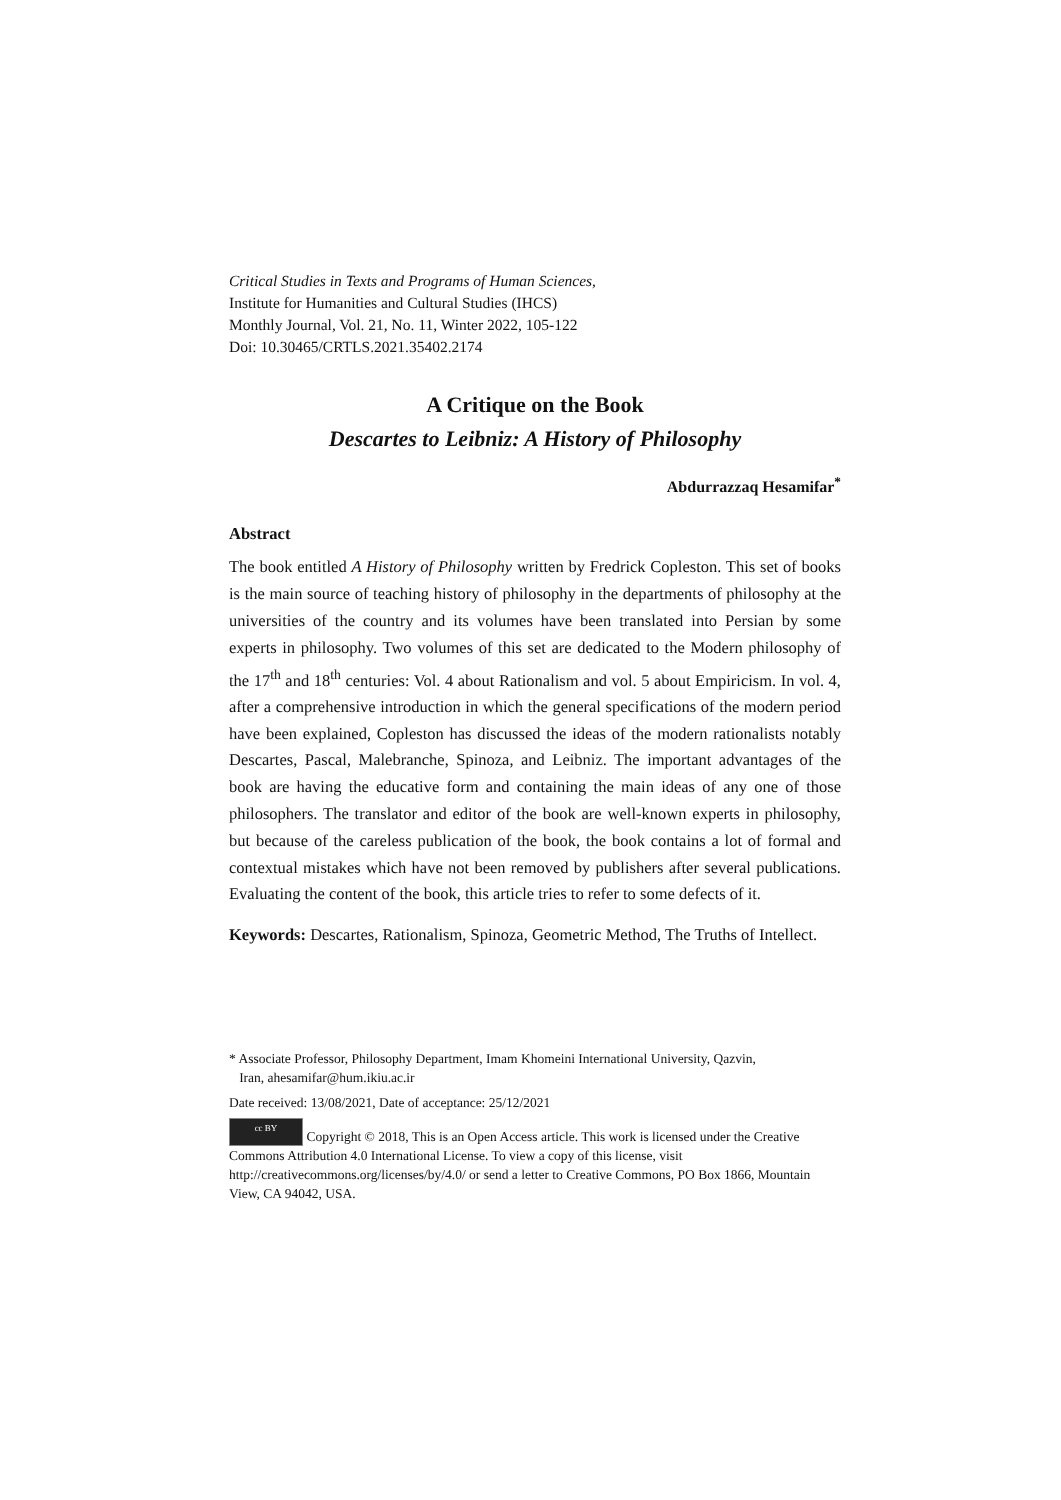Critical Studies in Texts and Programs of Human Sciences,
Institute for Humanities and Cultural Studies (IHCS)
Monthly Journal, Vol. 21, No. 11, Winter 2022, 105-122
Doi: 10.30465/CRTLS.2021.35402.2174
A Critique on the Book
Descartes to Leibniz: A History of Philosophy
Abdurrazzaq Hesamifar<sup>*</sup>
Abstract
The book entitled A History of Philosophy written by Fredrick Copleston. This set of books is the main source of teaching history of philosophy in the departments of philosophy at the universities of the country and its volumes have been translated into Persian by some experts in philosophy. Two volumes of this set are dedicated to the Modern philosophy of the 17<sup>th</sup> and 18<sup>th</sup> centuries: Vol. 4 about Rationalism and vol. 5 about Empiricism. In vol. 4, after a comprehensive introduction in which the general specifications of the modern period have been explained, Copleston has discussed the ideas of the modern rationalists notably Descartes, Pascal, Malebranche, Spinoza, and Leibniz. The important advantages of the book are having the educative form and containing the main ideas of any one of those philosophers. The translator and editor of the book are well-known experts in philosophy, but because of the careless publication of the book, the book contains a lot of formal and contextual mistakes which have not been removed by publishers after several publications. Evaluating the content of the book, this article tries to refer to some defects of it.
Keywords: Descartes, Rationalism, Spinoza, Geometric Method, The Truths of Intellect.
* Associate Professor, Philosophy Department, Imam Khomeini International University, Qazvin,
Iran, ahesamifar@hum.ikiu.ac.ir
Date received: 13/08/2021, Date of acceptance: 25/12/2021
cc BY Copyright © 2018, This is an Open Access article. This work is licensed under the Creative Commons Attribution 4.0 International License. To view a copy of this license, visit http://creativecommons.org/licenses/by/4.0/ or send a letter to Creative Commons, PO Box 1866, Mountain View, CA 94042, USA.